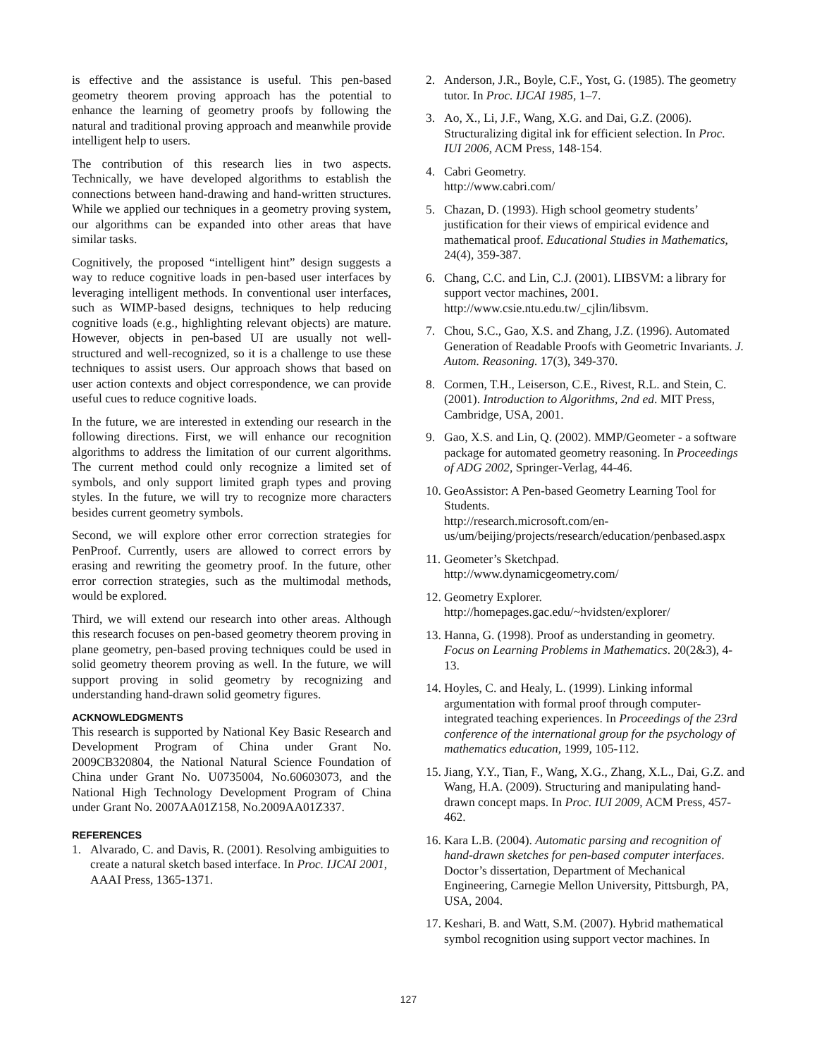is effective and the assistance is useful. This pen-based geometry theorem proving approach has the potential to enhance the learning of geometry proofs by following the natural and traditional proving approach and meanwhile provide intelligent help to users.
The contribution of this research lies in two aspects. Technically, we have developed algorithms to establish the connections between hand-drawing and hand-written structures. While we applied our techniques in a geometry proving system, our algorithms can be expanded into other areas that have similar tasks.
Cognitively, the proposed “intelligent hint” design suggests a way to reduce cognitive loads in pen-based user interfaces by leveraging intelligent methods. In conventional user interfaces, such as WIMP-based designs, techniques to help reducing cognitive loads (e.g., highlighting relevant objects) are mature. However, objects in pen-based UI are usually not well-structured and well-recognized, so it is a challenge to use these techniques to assist users. Our approach shows that based on user action contexts and object correspondence, we can provide useful cues to reduce cognitive loads.
In the future, we are interested in extending our research in the following directions. First, we will enhance our recognition algorithms to address the limitation of our current algorithms. The current method could only recognize a limited set of symbols, and only support limited graph types and proving styles. In the future, we will try to recognize more characters besides current geometry symbols.
Second, we will explore other error correction strategies for PenProof. Currently, users are allowed to correct errors by erasing and rewriting the geometry proof. In the future, other error correction strategies, such as the multimodal methods, would be explored.
Third, we will extend our research into other areas. Although this research focuses on pen-based geometry theorem proving in plane geometry, pen-based proving techniques could be used in solid geometry theorem proving as well. In the future, we will support proving in solid geometry by recognizing and understanding hand-drawn solid geometry figures.
ACKNOWLEDGMENTS
This research is supported by National Key Basic Research and Development Program of China under Grant No. 2009CB320804, the National Natural Science Foundation of China under Grant No. U0735004, No.60603073, and the National High Technology Development Program of China under Grant No. 2007AA01Z158, No.2009AA01Z337.
REFERENCES
1. Alvarado, C. and Davis, R. (2001). Resolving ambiguities to create a natural sketch based interface. In Proc. IJCAI 2001, AAAI Press, 1365-1371.
2. Anderson, J.R., Boyle, C.F., Yost, G. (1985). The geometry tutor. In Proc. IJCAI 1985, 1–7.
3. Ao, X., Li, J.F., Wang, X.G. and Dai, G.Z. (2006). Structuralizing digital ink for efficient selection. In Proc. IUI 2006, ACM Press, 148-154.
4. Cabri Geometry.
http://www.cabri.com/
5. Chazan, D. (1993). High school geometry students’ justification for their views of empirical evidence and mathematical proof. Educational Studies in Mathematics, 24(4), 359-387.
6. Chang, C.C. and Lin, C.J. (2001). LIBSVM: a library for support vector machines, 2001. http://www.csie.ntu.edu.tw/_cjlin/libsvm.
7. Chou, S.C., Gao, X.S. and Zhang, J.Z. (1996). Automated Generation of Readable Proofs with Geometric Invariants. J. Autom. Reasoning. 17(3), 349-370.
8. Cormen, T.H., Leiserson, C.E., Rivest, R.L. and Stein, C. (2001). Introduction to Algorithms, 2nd ed. MIT Press, Cambridge, USA, 2001.
9. Gao, X.S. and Lin, Q. (2002). MMP/Geometer - a software package for automated geometry reasoning. In Proceedings of ADG 2002, Springer-Verlag, 44-46.
10. GeoAssistor: A Pen-based Geometry Learning Tool for Students.
http://research.microsoft.com/en-us/um/beijing/projects/research/education/penbased.aspx
11. Geometer’s Sketchpad.
http://www.dynamicgeometry.com/
12. Geometry Explorer.
http://homepages.gac.edu/~hvidsten/explorer/
13. Hanna, G. (1998). Proof as understanding in geometry. Focus on Learning Problems in Mathematics. 20(2&3), 4-13.
14. Hoyles, C. and Healy, L. (1999). Linking informal argumentation with formal proof through computer-integrated teaching experiences. In Proceedings of the 23rd conference of the international group for the psychology of mathematics education, 1999, 105-112.
15. Jiang, Y.Y., Tian, F., Wang, X.G., Zhang, X.L., Dai, G.Z. and Wang, H.A. (2009). Structuring and manipulating hand-drawn concept maps. In Proc. IUI 2009, ACM Press, 457-462.
16. Kara L.B. (2004). Automatic parsing and recognition of hand-drawn sketches for pen-based computer interfaces. Doctor’s dissertation, Department of Mechanical Engineering, Carnegie Mellon University, Pittsburgh, PA, USA, 2004.
17. Keshari, B. and Watt, S.M. (2007). Hybrid mathematical symbol recognition using support vector machines. In
127